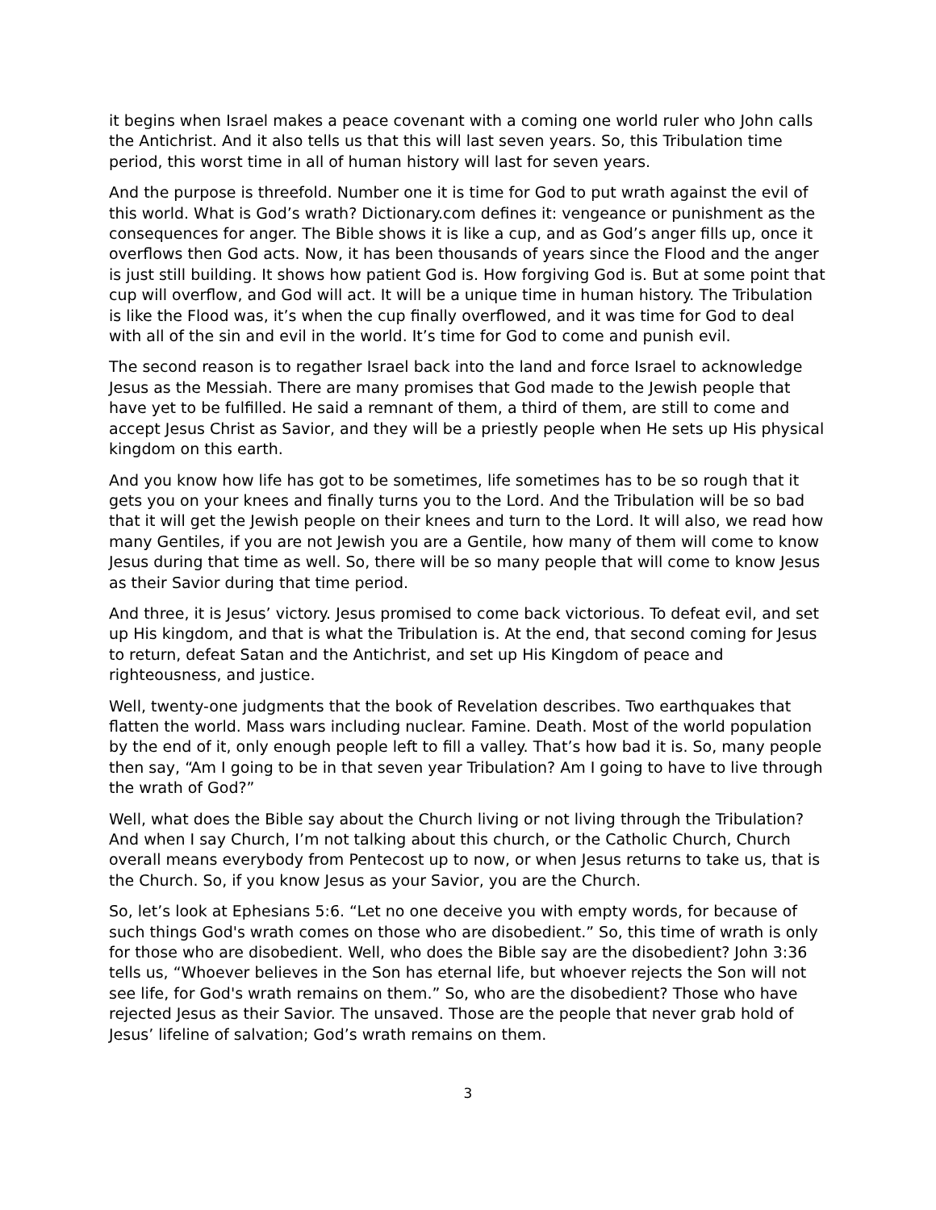it begins when Israel makes a peace covenant with a coming one world ruler who John calls the Antichrist. And it also tells us that this will last seven years. So, this Tribulation time period, this worst time in all of human history will last for seven years.
And the purpose is threefold. Number one it is time for God to put wrath against the evil of this world. What is God’s wrath? Dictionary.com defines it: vengeance or punishment as the consequences for anger. The Bible shows it is like a cup, and as God’s anger fills up, once it overflows then God acts. Now, it has been thousands of years since the Flood and the anger is just still building. It shows how patient God is. How forgiving God is. But at some point that cup will overflow, and God will act. It will be a unique time in human history. The Tribulation is like the Flood was, it’s when the cup finally overflowed, and it was time for God to deal with all of the sin and evil in the world. It’s time for God to come and punish evil.
The second reason is to regather Israel back into the land and force Israel to acknowledge Jesus as the Messiah. There are many promises that God made to the Jewish people that have yet to be fulfilled. He said a remnant of them, a third of them, are still to come and accept Jesus Christ as Savior, and they will be a priestly people when He sets up His physical kingdom on this earth.
And you know how life has got to be sometimes, life sometimes has to be so rough that it gets you on your knees and finally turns you to the Lord. And the Tribulation will be so bad that it will get the Jewish people on their knees and turn to the Lord. It will also, we read how many Gentiles, if you are not Jewish you are a Gentile, how many of them will come to know Jesus during that time as well. So, there will be so many people that will come to know Jesus as their Savior during that time period.
And three, it is Jesus’ victory. Jesus promised to come back victorious. To defeat evil, and set up His kingdom, and that is what the Tribulation is. At the end, that second coming for Jesus to return, defeat Satan and the Antichrist, and set up His Kingdom of peace and righteousness, and justice.
Well, twenty-one judgments that the book of Revelation describes. Two earthquakes that flatten the world. Mass wars including nuclear. Famine. Death. Most of the world population by the end of it, only enough people left to fill a valley. That’s how bad it is. So, many people then say, “Am I going to be in that seven year Tribulation? Am I going to have to live through the wrath of God?”
Well, what does the Bible say about the Church living or not living through the Tribulation? And when I say Church, I’m not talking about this church, or the Catholic Church, Church overall means everybody from Pentecost up to now, or when Jesus returns to take us, that is the Church. So, if you know Jesus as your Savior, you are the Church.
So, let’s look at Ephesians 5:6. “Let no one deceive you with empty words, for because of such things God's wrath comes on those who are disobedient.” So, this time of wrath is only for those who are disobedient. Well, who does the Bible say are the disobedient? John 3:36 tells us, “Whoever believes in the Son has eternal life, but whoever rejects the Son will not see life, for God's wrath remains on them.” So, who are the disobedient? Those who have rejected Jesus as their Savior. The unsaved. Those are the people that never grab hold of Jesus’ lifeline of salvation; God’s wrath remains on them.
3